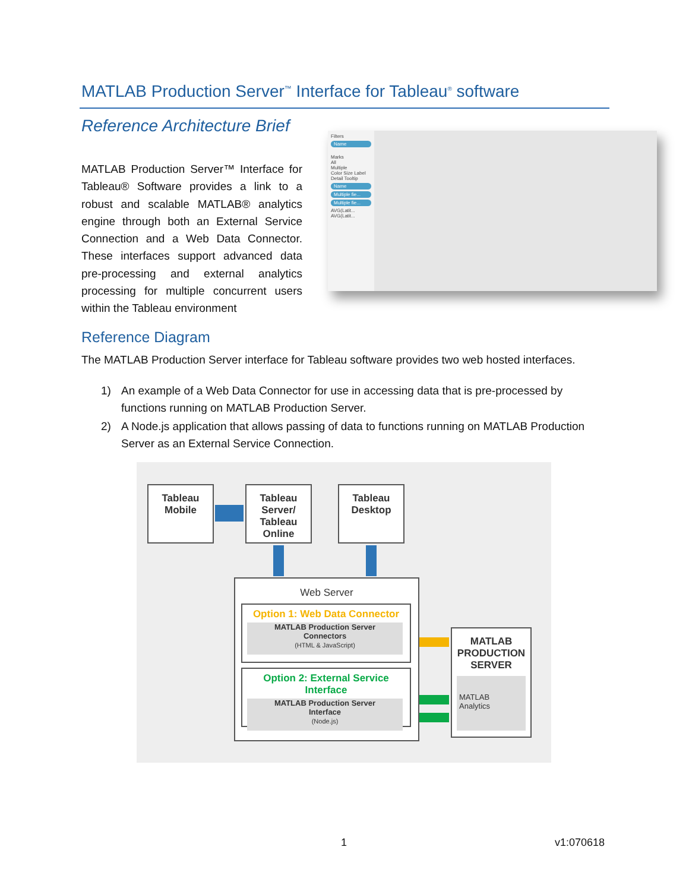MATLAB Production Server<sup>™</sup> Interface for Tableau<sup>®</sup> software
Reference Architecture Brief
MATLAB Production Server™ Interface for Tableau® Software provides a link to a robust and scalable MATLAB® analytics engine through both an External Service Connection and a Web Data Connector. These interfaces support advanced data pre-processing and external analytics processing for multiple concurrent users within the Tableau environment
Filters
Name
Marks
All
Multiple
Color Size Label
Detail Tooltip
Name
Multiple fie...
Multiple fie...
AVG(Latit...
AVG(Latit...
Reference Diagram
The MATLAB Production Server interface for Tableau software provides two web hosted interfaces.
1) An example of a Web Data Connector for use in accessing data that is pre-processed by functions running on MATLAB Production Server.
2) A Node.js application that allows passing of data to functions running on MATLAB Production Server as an External Service Connection.
Tableau
Mobile
Tableau
Server/
Tableau
Online
Tableau
Desktop
Web Server
Option 1: Web Data Connector
MATLAB Production Server
Connectors
(HTML & JavaScript)
Option 2: External Service Interface
MATLAB Production Server
Interface
(Node.js)
MATLAB
PRODUCTION
SERVER
MATLAB
Analytics
1 v1:070618